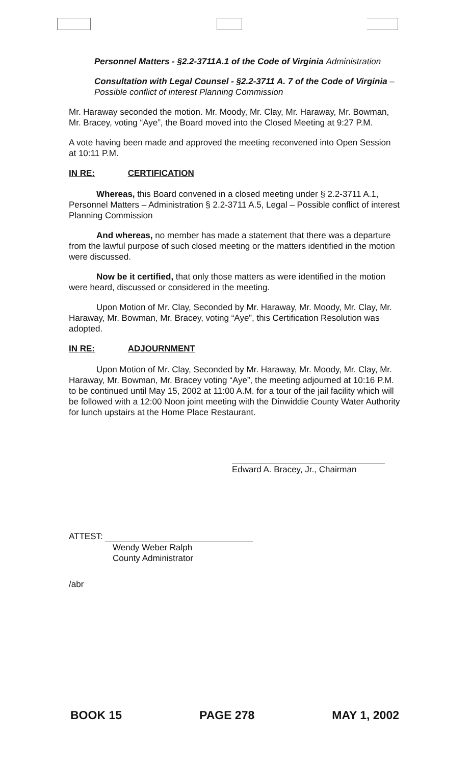Personnel Matters - §2.2-3711A.1 of the Code of Virginia Administration
Consultation with Legal Counsel - §2.2-3711 A. 7 of the Code of Virginia – Possible conflict of interest Planning Commission
Mr. Haraway seconded the motion. Mr. Moody, Mr. Clay, Mr. Haraway, Mr. Bowman, Mr. Bracey, voting “Aye”, the Board moved into the Closed Meeting at 9:27 P.M.
A vote having been made and approved the meeting reconvened into Open Session at 10:11 P.M.
IN RE: CERTIFICATION
Whereas, this Board convened in a closed meeting under § 2.2-3711 A.1, Personnel Matters – Administration § 2.2-3711 A.5, Legal – Possible conflict of interest Planning Commission
And whereas, no member has made a statement that there was a departure from the lawful purpose of such closed meeting or the matters identified in the motion were discussed.
Now be it certified, that only those matters as were identified in the motion were heard, discussed or considered in the meeting.
Upon Motion of Mr. Clay, Seconded by Mr. Haraway, Mr. Moody, Mr. Clay, Mr. Haraway, Mr. Bowman, Mr. Bracey, voting “Aye”, this Certification Resolution was adopted.
IN RE: ADJOURNMENT
Upon Motion of Mr. Clay, Seconded by Mr. Haraway, Mr. Moody, Mr. Clay, Mr. Haraway, Mr. Bowman, Mr. Bracey voting “Aye”, the meeting adjourned at 10:16 P.M. to be continued until May 15, 2002 at 11:00 A.M. for a tour of the jail facility which will be followed with a 12:00 Noon joint meeting with the Dinwiddie County Water Authority for lunch upstairs at the Home Place Restaurant.
Edward A. Bracey, Jr., Chairman
ATTEST:
Wendy Weber Ralph
County Administrator
/abr
BOOK 15 PAGE 278 MAY 1, 2002